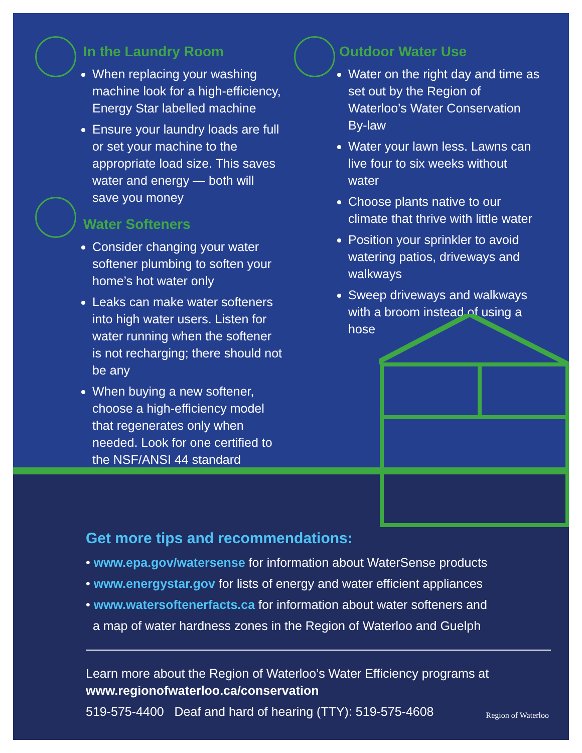In the Laundry Room
When replacing your washing machine look for a high-efficiency, Energy Star labelled machine
Ensure your laundry loads are full or set your machine to the appropriate load size. This saves water and energy — both will save you money
Water Softeners
Consider changing your water softener plumbing to soften your home’s hot water only
Leaks can make water softeners into high water users. Listen for water running when the softener is not recharging; there should not be any
When buying a new softener, choose a high-efficiency model that regenerates only when needed. Look for one certified to the NSF/ANSI 44 standard
Outdoor Water Use
Water on the right day and time as set out by the Region of Waterloo’s Water Conservation By-law
Water your lawn less. Lawns can live four to six weeks without water
Choose plants native to our climate that thrive with little water
Position your sprinkler to avoid watering patios, driveways and walkways
Sweep driveways and walkways with a broom instead of using a hose
Get more tips and recommendations:
• www.epa.gov/watersense for information about WaterSense products
• www.energystar.gov for lists of energy and water efficient appliances
• www.watersoftenerfacts.ca for information about water softeners and
a map of water hardness zones in the Region of Waterloo and Guelph
Learn more about the Region of Waterloo’s Water Efficiency programs at
www.regionofwaterloo.ca/conservation
519-575-4400 Deaf and hard of hearing (TTY): 519-575-4608
Region of Waterloo